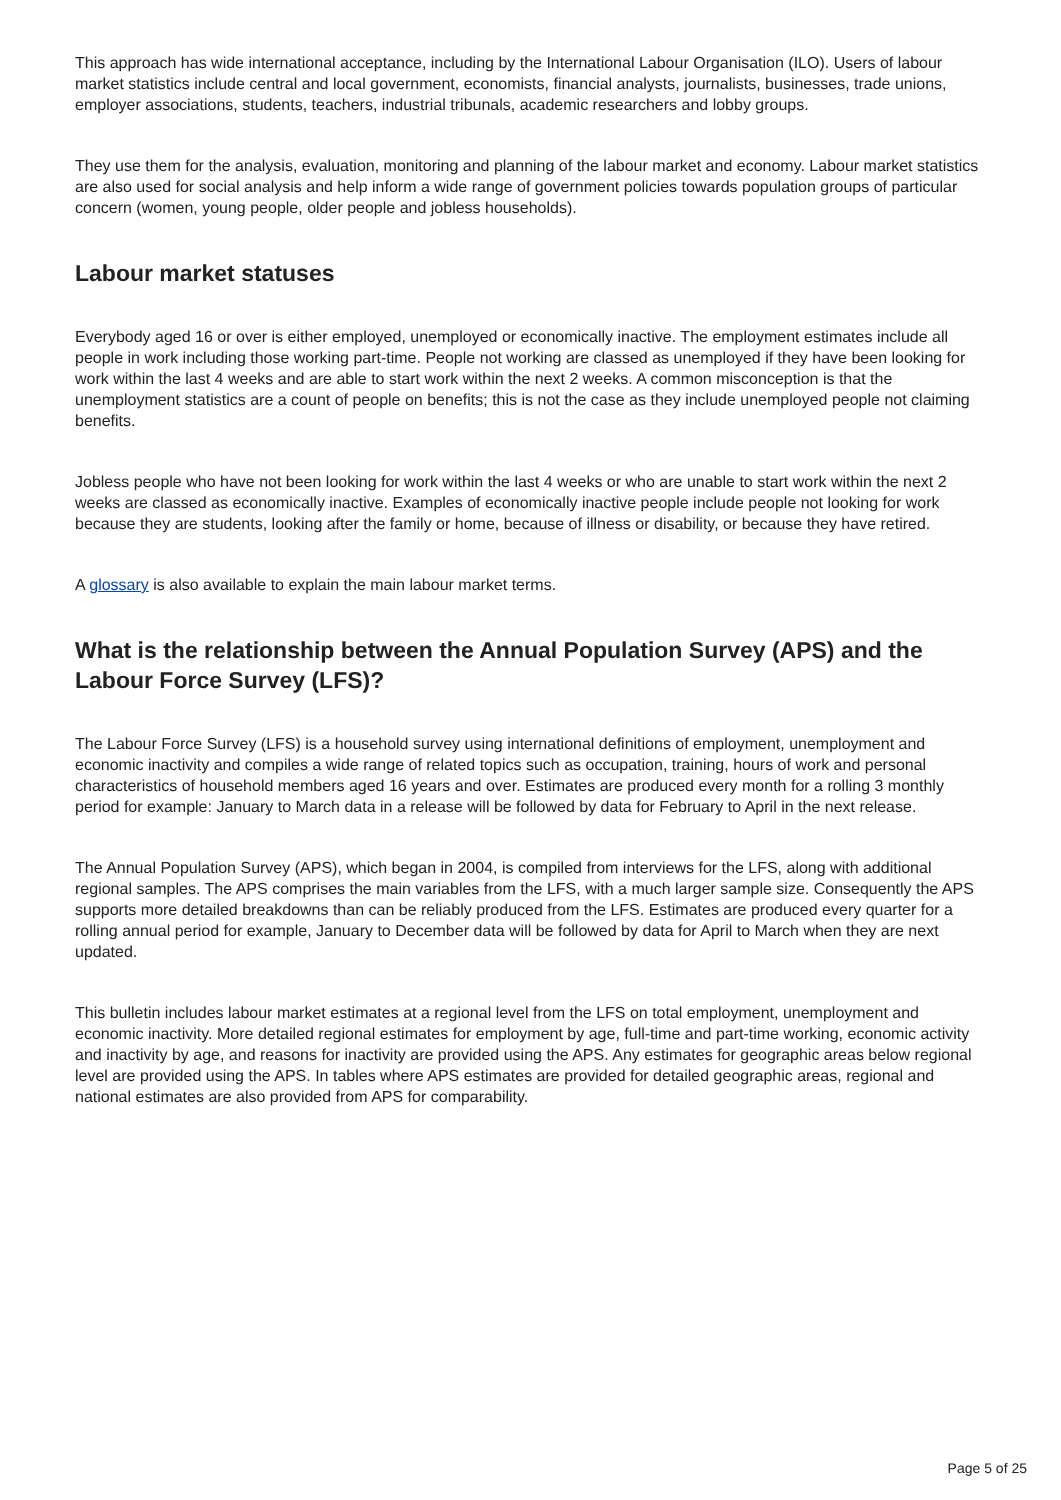This approach has wide international acceptance, including by the International Labour Organisation (ILO). Users of labour market statistics include central and local government, economists, financial analysts, journalists, businesses, trade unions, employer associations, students, teachers, industrial tribunals, academic researchers and lobby groups.
They use them for the analysis, evaluation, monitoring and planning of the labour market and economy. Labour market statistics are also used for social analysis and help inform a wide range of government policies towards population groups of particular concern (women, young people, older people and jobless households).
Labour market statuses
Everybody aged 16 or over is either employed, unemployed or economically inactive. The employment estimates include all people in work including those working part-time. People not working are classed as unemployed if they have been looking for work within the last 4 weeks and are able to start work within the next 2 weeks. A common misconception is that the unemployment statistics are a count of people on benefits; this is not the case as they include unemployed people not claiming benefits.
Jobless people who have not been looking for work within the last 4 weeks or who are unable to start work within the next 2 weeks are classed as economically inactive. Examples of economically inactive people include people not looking for work because they are students, looking after the family or home, because of illness or disability, or because they have retired.
A glossary is also available to explain the main labour market terms.
What is the relationship between the Annual Population Survey (APS) and the Labour Force Survey (LFS)?
The Labour Force Survey (LFS) is a household survey using international definitions of employment, unemployment and economic inactivity and compiles a wide range of related topics such as occupation, training, hours of work and personal characteristics of household members aged 16 years and over. Estimates are produced every month for a rolling 3 monthly period for example: January to March data in a release will be followed by data for February to April in the next release.
The Annual Population Survey (APS), which began in 2004, is compiled from interviews for the LFS, along with additional regional samples. The APS comprises the main variables from the LFS, with a much larger sample size. Consequently the APS supports more detailed breakdowns than can be reliably produced from the LFS. Estimates are produced every quarter for a rolling annual period for example, January to December data will be followed by data for April to March when they are next updated.
This bulletin includes labour market estimates at a regional level from the LFS on total employment, unemployment and economic inactivity. More detailed regional estimates for employment by age, full-time and part-time working, economic activity and inactivity by age, and reasons for inactivity are provided using the APS. Any estimates for geographic areas below regional level are provided using the APS. In tables where APS estimates are provided for detailed geographic areas, regional and national estimates are also provided from APS for comparability.
Page 5 of 25